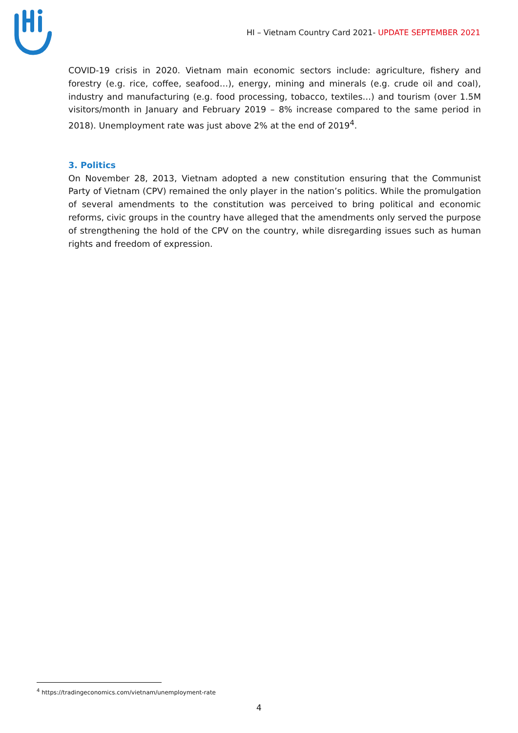HI – Vietnam Country Card 2021- UPDATE SEPTEMBER 2021
COVID-19 crisis in 2020. Vietnam main economic sectors include: agriculture, fishery and forestry (e.g. rice, coffee, seafood…), energy, mining and minerals (e.g. crude oil and coal), industry and manufacturing (e.g. food processing, tobacco, textiles…) and tourism (over 1.5M visitors/month in January and February 2019 – 8% increase compared to the same period in 2018). Unemployment rate was just above 2% at the end of 2019<sup>4</sup>.
3. Politics
On November 28, 2013, Vietnam adopted a new constitution ensuring that the Communist Party of Vietnam (CPV) remained the only player in the nation’s politics. While the promulgation of several amendments to the constitution was perceived to bring political and economic reforms, civic groups in the country have alleged that the amendments only served the purpose of strengthening the hold of the CPV on the country, while disregarding issues such as human rights and freedom of expression.
<sup>4</sup> https://tradingeconomics.com/vietnam/unemployment-rate
4